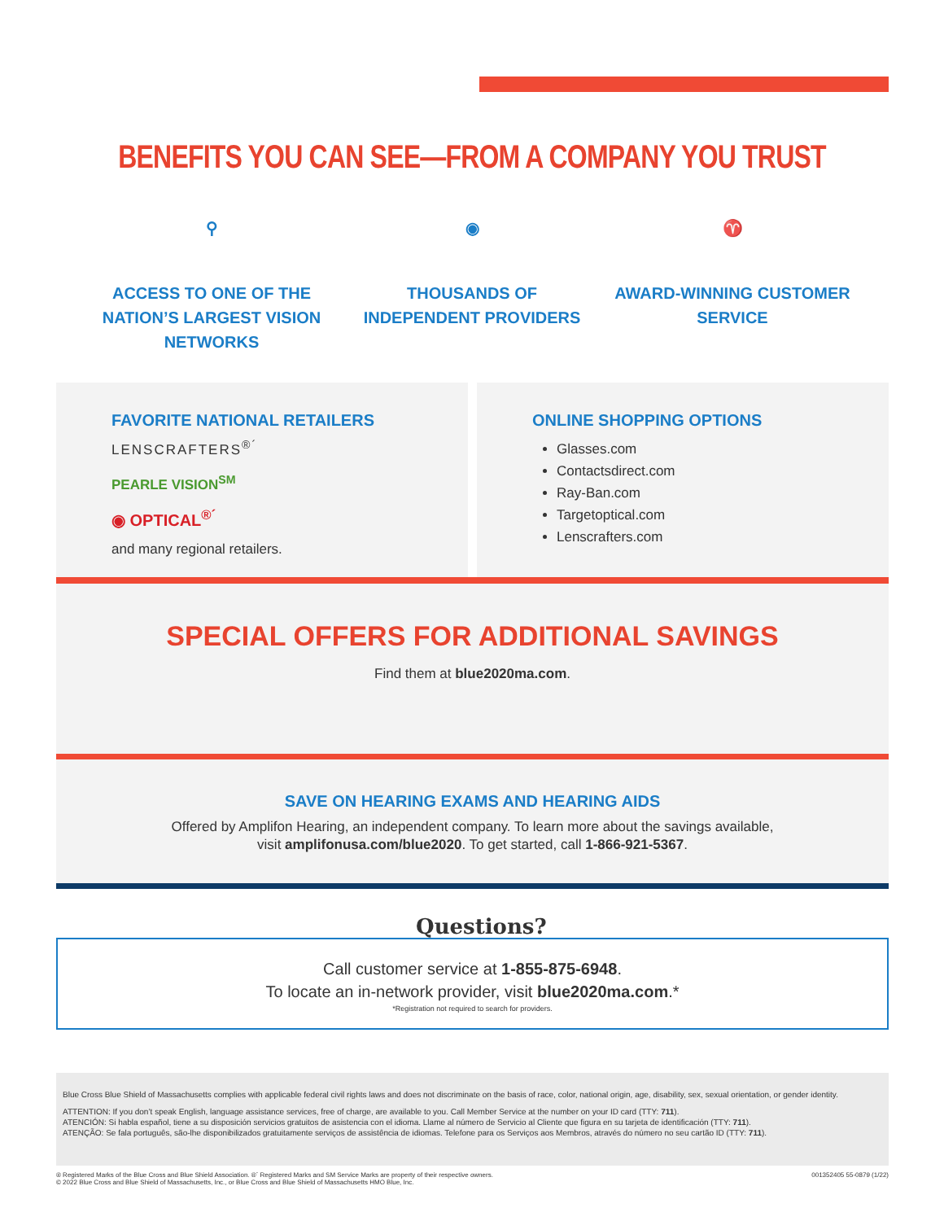BENEFITS YOU CAN SEE—FROM A COMPANY YOU TRUST
⚲
ACCESS TO ONE OF THE NATION’S LARGEST VISION NETWORKS
◉
THOUSANDS OF INDEPENDENT PROVIDERS
♈
AWARD-WINNING CUSTOMER SERVICE
FAVORITE NATIONAL RETAILERS
LENSCRAFTERS<sup>®´</sup>
PEARLE VISION<sup>SM</sup>
◉ OPTICAL<sup>®´</sup>
and many regional retailers.
ONLINE SHOPPING OPTIONS
Glasses.com
Contactsdirect.com
Ray-Ban.com
Targetoptical.com
Lenscrafters.com
SPECIAL OFFERS FOR ADDITIONAL SAVINGS
Find them at blue2020ma.com.
SAVE ON HEARING EXAMS AND HEARING AIDS
Offered by Amplifon Hearing, an independent company. To learn more about the savings available,
visit amplifonusa.com/blue2020. To get started, call 1-866-921-5367.
Questions?
Call customer service at 1-855-875-6948.
To locate an in-network provider, visit blue2020ma.com.*
*Registration not required to search for providers.
Blue Cross Blue Shield of Massachusetts complies with applicable federal civil rights laws and does not discriminate on the basis of race, color, national origin, age, disability, sex, sexual orientation, or gender identity.
ATTENTION: If you don’t speak English, language assistance services, free of charge, are available to you. Call Member Service at the number on your ID card (TTY: 711).
ATENCIÓN: Si habla español, tiene a su disposición servicios gratuitos de asistencia con el idioma. Llame al número de Servicio al Cliente que figura en su tarjeta de identificación (TTY: 711).
ATENÇÃO: Se fala português, são-lhe disponibilizados gratuitamente serviços de assistência de idiomas. Telefone para os Serviços aos Membros, através do número no seu cartão ID (TTY: 711).
® Registered Marks of the Blue Cross and Blue Shield Association. ®´ Registered Marks and SM Service Marks are property of their respective owners.
© 2022 Blue Cross and Blue Shield of Massachusetts, Inc., or Blue Cross and Blue Shield of Massachusetts HMO Blue, Inc.
001352405 55-0879 (1/22)